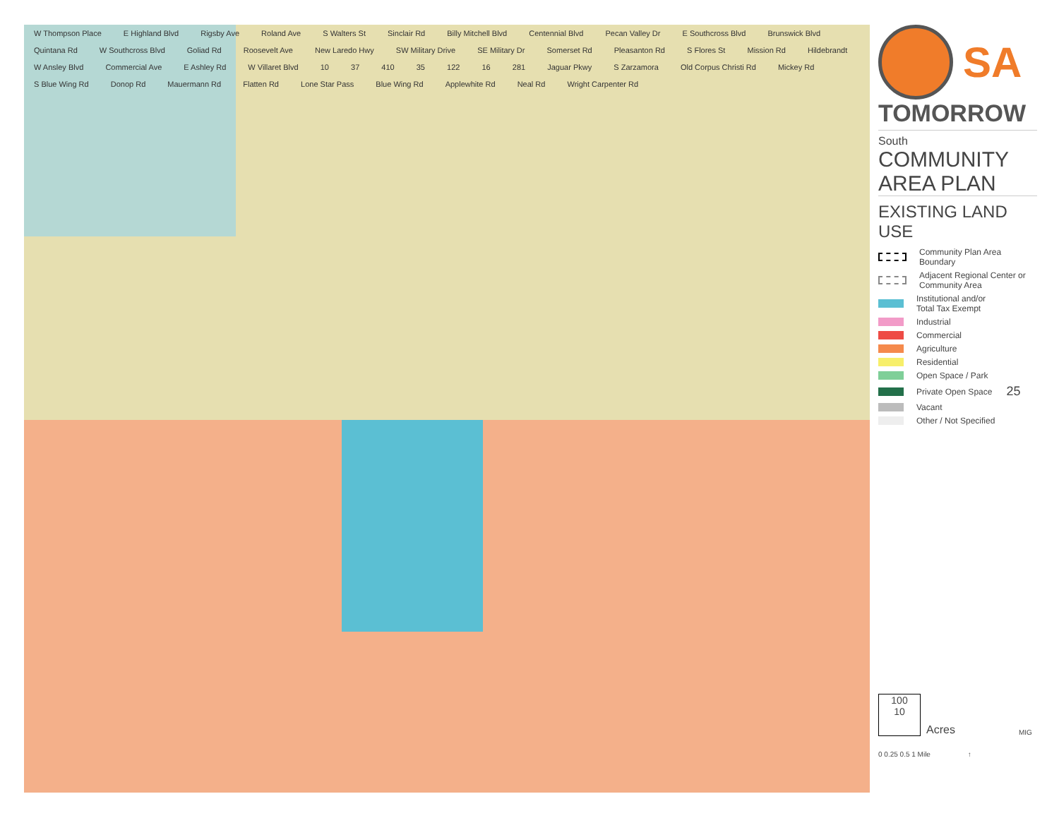W Thompson Place E Highland Blvd Rigsby Ave Roland Ave S Walters St Sinclair Rd Billy Mitchell Blvd Centennial Blvd Pecan Valley Dr E Southcross Blvd Brunswick Blvd Quintana Rd W Southcross Blvd Goliad Rd Roosevelt Ave New Laredo Hwy SW Military Drive SE Military Dr Somerset Rd Pleasanton Rd S Flores St Mission Rd Hildebrandt W Ansley Blvd Commercial Ave E Ashley Rd W Villaret Blvd 10 37 410 35 122 16 281 Jaguar Pkwy S Zarzamora Old Corpus Christi Rd Mickey Rd S Blue Wing Rd Donop Rd Mauermann Rd Flatten Rd Lone Star Pass Blue Wing Rd Applewhite Rd Neal Rd Wright Carpenter Rd
SA
TOMORROW
South
COMMUNITY
AREA PLAN
EXISTING LAND USE
Community Plan Area
Boundary
Adjacent Regional Center or
Community Area
Institutional and/or
Total Tax Exempt
Industrial
Commercial
Agriculture
Residential
Open Space / Park
Private Open Space 25
Vacant
Other / Not Specified
100
10
Acres MIG
0 0.25 0.5 1 Mile ↑